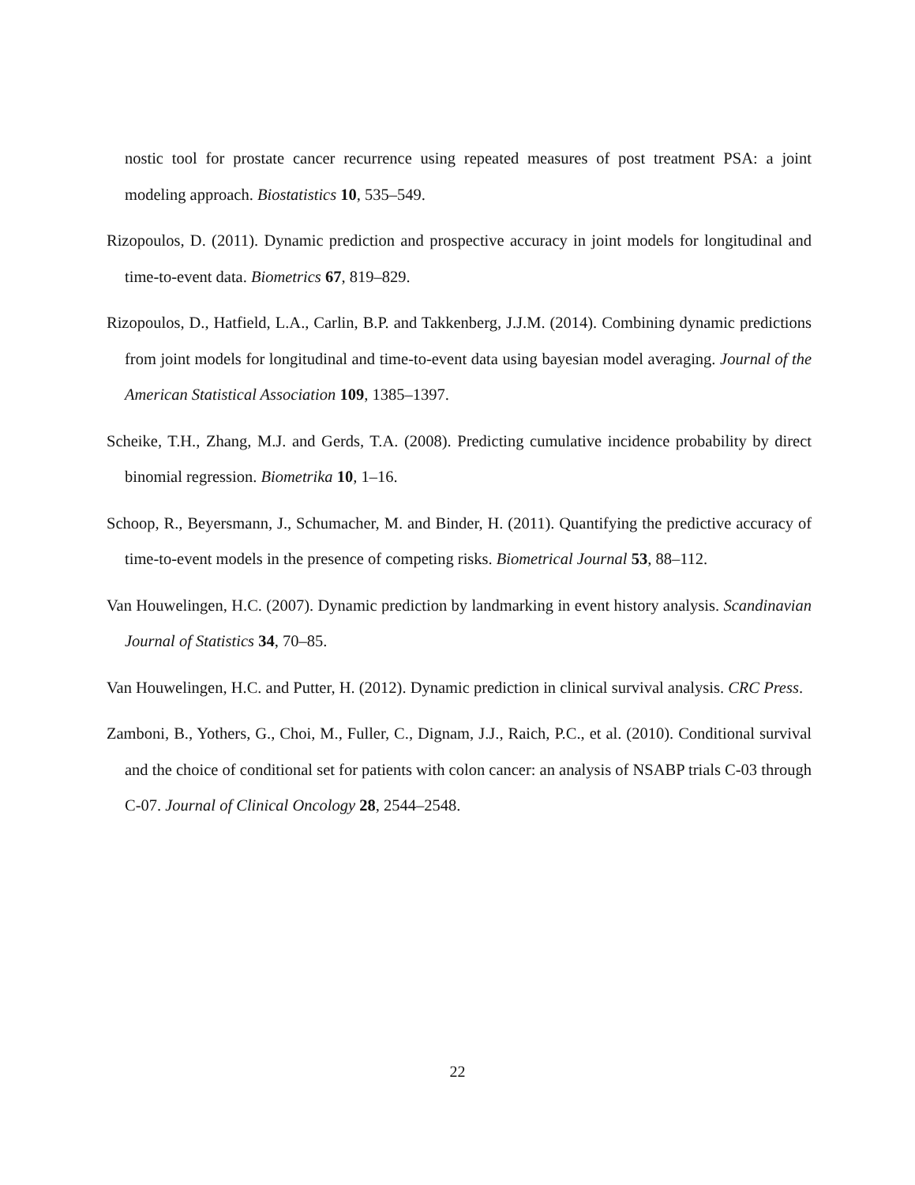nostic tool for prostate cancer recurrence using repeated measures of post treatment PSA: a joint modeling approach. Biostatistics 10, 535–549.
Rizopoulos, D. (2011). Dynamic prediction and prospective accuracy in joint models for longitudinal and time-to-event data. Biometrics 67, 819–829.
Rizopoulos, D., Hatfield, L.A., Carlin, B.P. and Takkenberg, J.J.M. (2014). Combining dynamic predictions from joint models for longitudinal and time-to-event data using bayesian model averaging. Journal of the American Statistical Association 109, 1385–1397.
Scheike, T.H., Zhang, M.J. and Gerds, T.A. (2008). Predicting cumulative incidence probability by direct binomial regression. Biometrika 10, 1–16.
Schoop, R., Beyersmann, J., Schumacher, M. and Binder, H. (2011). Quantifying the predictive accuracy of time-to-event models in the presence of competing risks. Biometrical Journal 53, 88–112.
Van Houwelingen, H.C. (2007). Dynamic prediction by landmarking in event history analysis. Scandinavian Journal of Statistics 34, 70–85.
Van Houwelingen, H.C. and Putter, H. (2012). Dynamic prediction in clinical survival analysis. CRC Press.
Zamboni, B., Yothers, G., Choi, M., Fuller, C., Dignam, J.J., Raich, P.C., et al. (2010). Conditional survival and the choice of conditional set for patients with colon cancer: an analysis of NSABP trials C-03 through C-07. Journal of Clinical Oncology 28, 2544–2548.
22